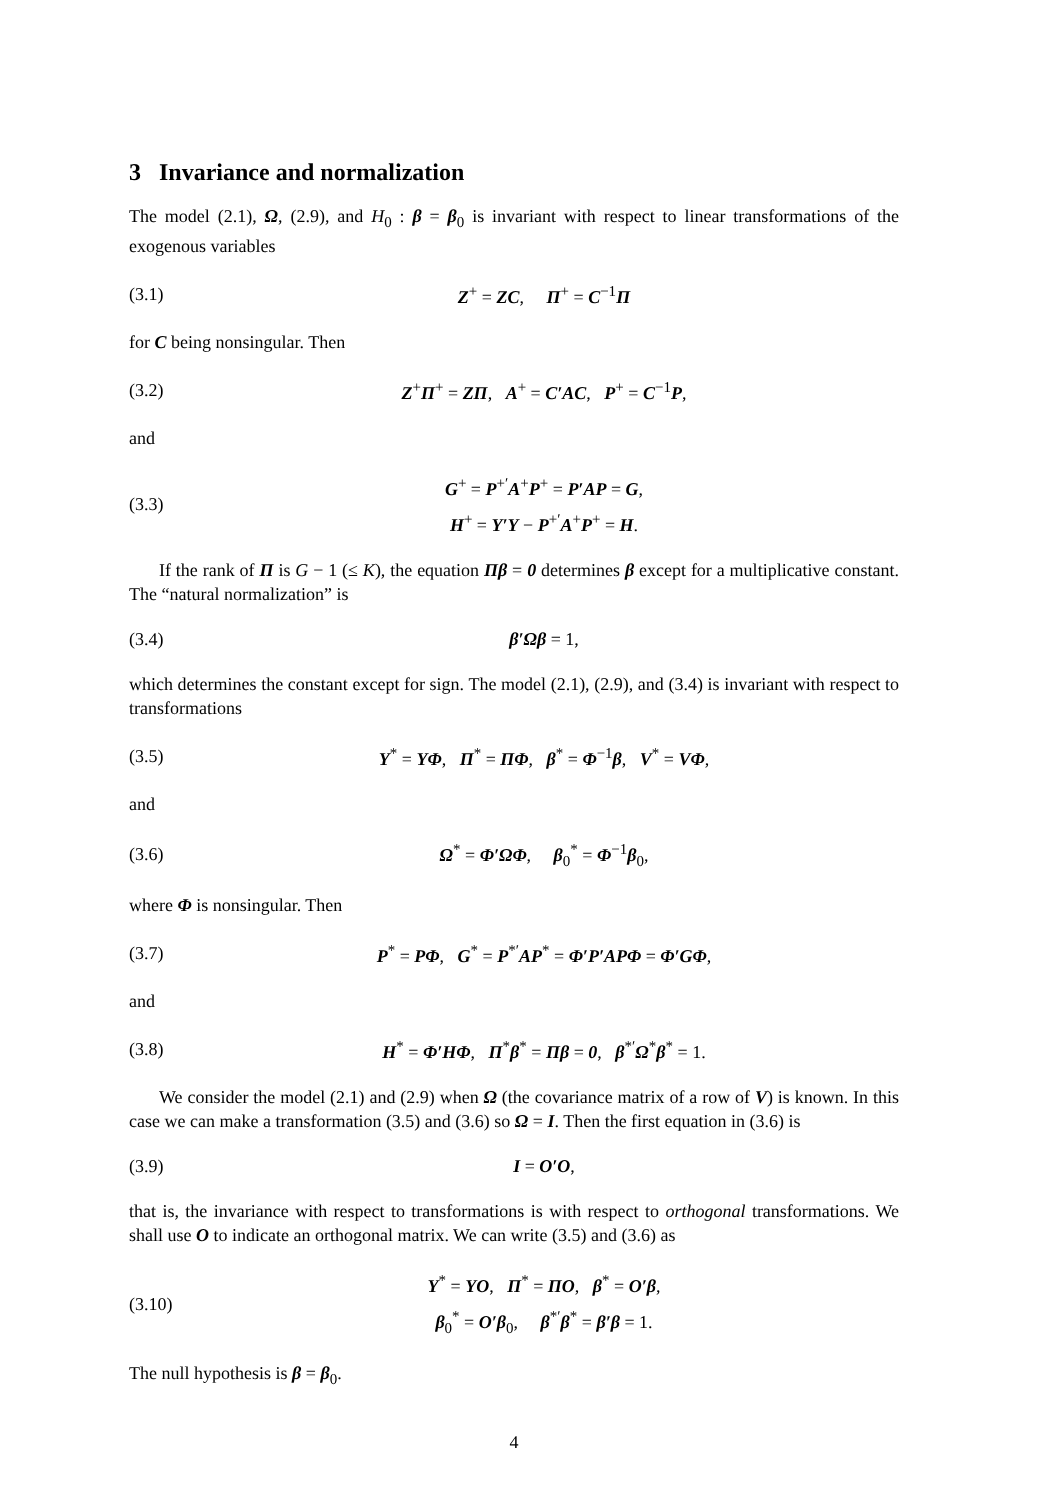3 Invariance and normalization
The model (2.1), Ω, (2.9), and H<sub>0</sub> : β = β<sub>0</sub> is invariant with respect to linear transformations of the exogenous variables
(3.1) Z<sup>+</sup> = ZC, Π<sup>+</sup> = C<sup>−1</sup>Π
for C being nonsingular. Then
(3.2) Z<sup>+</sup>Π<sup>+</sup> = ZΠ, A<sup>+</sup> = C′AC, P<sup>+</sup> = C<sup>−1</sup>P,
and
(3.3) G<sup>+</sup> = P<sup>+′</sup>A<sup>+</sup>P<sup>+</sup> = P′AP = G,
H<sup>+</sup> = Y′Y − P<sup>+′</sup>A<sup>+</sup>P<sup>+</sup> = H.
If the rank of Π is G − 1 (≤ K), the equation Πβ = 0 determines β except for a multiplicative constant. The “natural normalization” is
(3.4) β′Ωβ = 1,
which determines the constant except for sign. The model (2.1), (2.9), and (3.4) is invariant with respect to transformations
(3.5) Y<sup>*</sup> = YΦ, Π<sup>*</sup> = ΠΦ, β<sup>*</sup> = Φ<sup>−1</sup>β, V<sup>*</sup> = VΦ,
and
(3.6) Ω<sup>*</sup> = Φ′ΩΦ, β<sub>0</sub><sup>*</sup> = Φ<sup>−1</sup>β<sub>0</sub>,
where Φ is nonsingular. Then
(3.7) P<sup>*</sup> = PΦ, G<sup>*</sup> = P<sup>*′</sup>AP<sup>*</sup> = Φ′P′APΦ = Φ′GΦ,
and
(3.8) H<sup>*</sup> = Φ′HΦ, Π<sup>*</sup>β<sup>*</sup> = Πβ = 0, β<sup>*′</sup>Ω<sup>*</sup>β<sup>*</sup> = 1.
We consider the model (2.1) and (2.9) when Ω (the covariance matrix of a row of V) is known. In this case we can make a transformation (3.5) and (3.6) so Ω = I. Then the first equation in (3.6) is
(3.9) I = O′O,
that is, the invariance with respect to transformations is with respect to orthogonal transformations. We shall use O to indicate an orthogonal matrix. We can write (3.5) and (3.6) as
(3.10) Y<sup>*</sup> = YO, Π<sup>*</sup> = ΠO, β<sup>*</sup> = O′β,
β<sub>0</sub><sup>*</sup> = O′β<sub>0</sub>, β<sup>*′</sup>β<sup>*</sup> = β′β = 1.
The null hypothesis is β = β<sub>0</sub>.
4